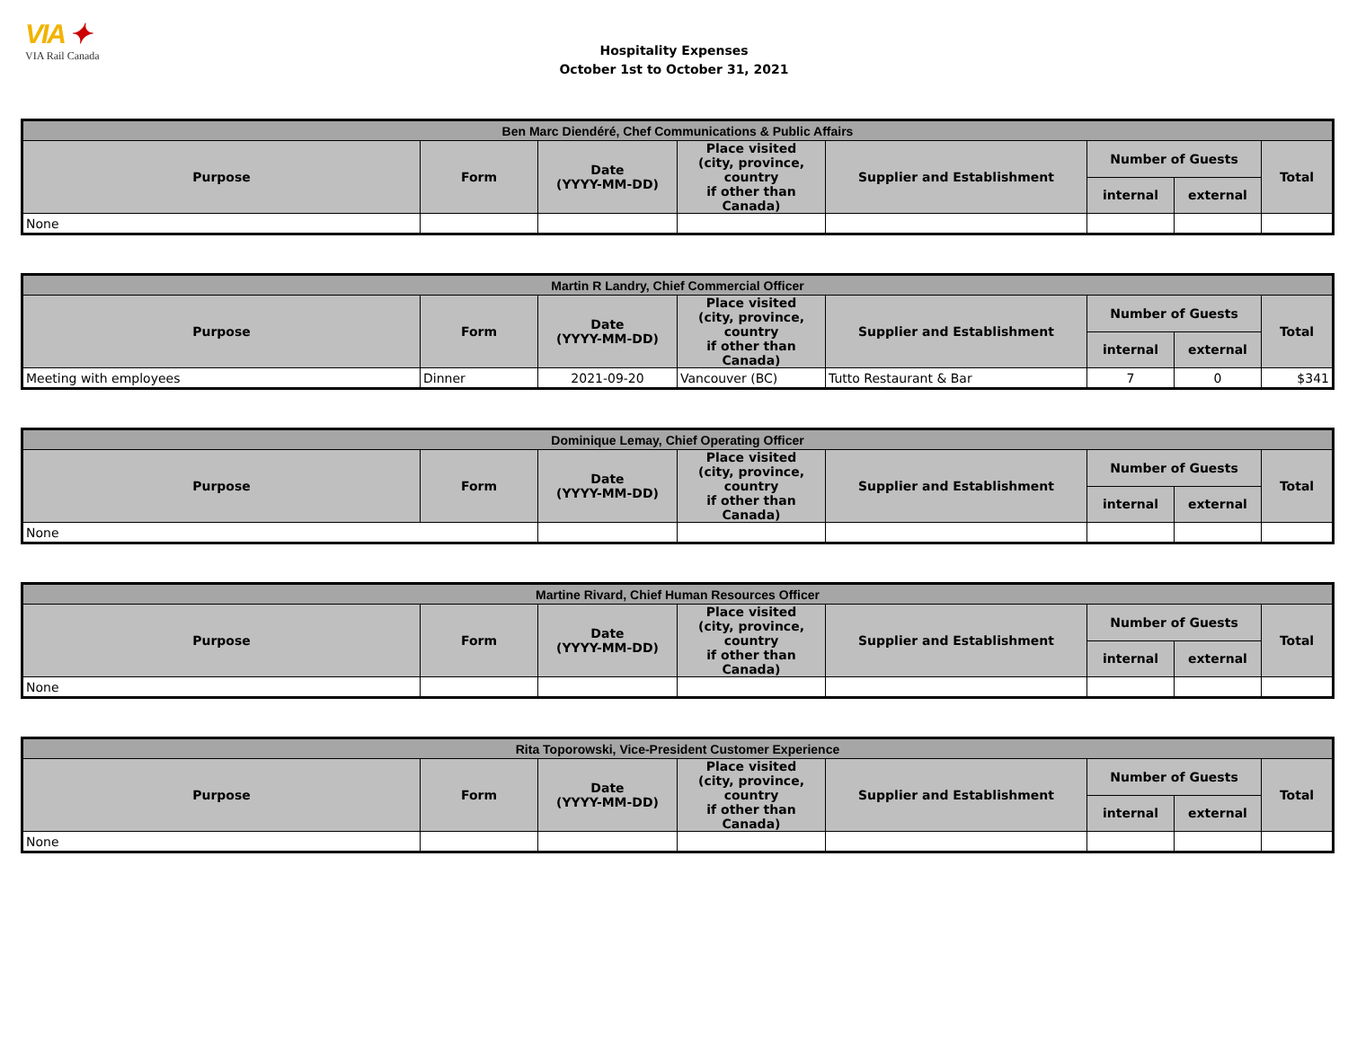VIA ✦
VIA Rail Canada
Hospitality Expenses
October 1st to October 31, 2021
| Ben Marc Diendéré, Chef Communications & Public Affairs | | | | | | | |
| --- | --- | --- | --- | --- | --- | --- | --- |
| Purpose | Form | Date (YYYY-MM-DD) | Place visited (city, province, country if other than Canada) | Supplier and Establishment | Number of Guests | | Total |
| | | | | | internal | external | |
| None | | | | | | | |
| Martin R Landry, Chief Commercial Officer | | | | | | | |
| --- | --- | --- | --- | --- | --- | --- | --- |
| Purpose | Form | Date (YYYY-MM-DD) | Place visited (city, province, country if other than Canada) | Supplier and Establishment | Number of Guests | | Total |
| | | | | | internal | external | |
| Meeting with employees | Dinner | 2021-09-20 | Vancouver (BC) | Tutto Restaurant & Bar | 7 | 0 | $341 |
| Dominique Lemay, Chief Operating Officer | | | | | | | |
| --- | --- | --- | --- | --- | --- | --- | --- |
| Purpose | Form | Date (YYYY-MM-DD) | Place visited (city, province, country if other than Canada) | Supplier and Establishment | Number of Guests | | Total |
| | | | | | internal | external | |
| None | | | | | | | |
| Martine Rivard, Chief Human Resources Officer | | | | | | | |
| --- | --- | --- | --- | --- | --- | --- | --- |
| Purpose | Form | Date (YYYY-MM-DD) | Place visited (city, province, country if other than Canada) | Supplier and Establishment | Number of Guests | | Total |
| | | | | | internal | external | |
| None | | | | | | | |
| Rita Toporowski, Vice-President Customer Experience | | | | | | | |
| --- | --- | --- | --- | --- | --- | --- | --- |
| Purpose | Form | Date (YYYY-MM-DD) | Place visited (city, province, country if other than Canada) | Supplier and Establishment | Number of Guests | | Total |
| | | | | | internal | external | |
| None | | | | | | | |